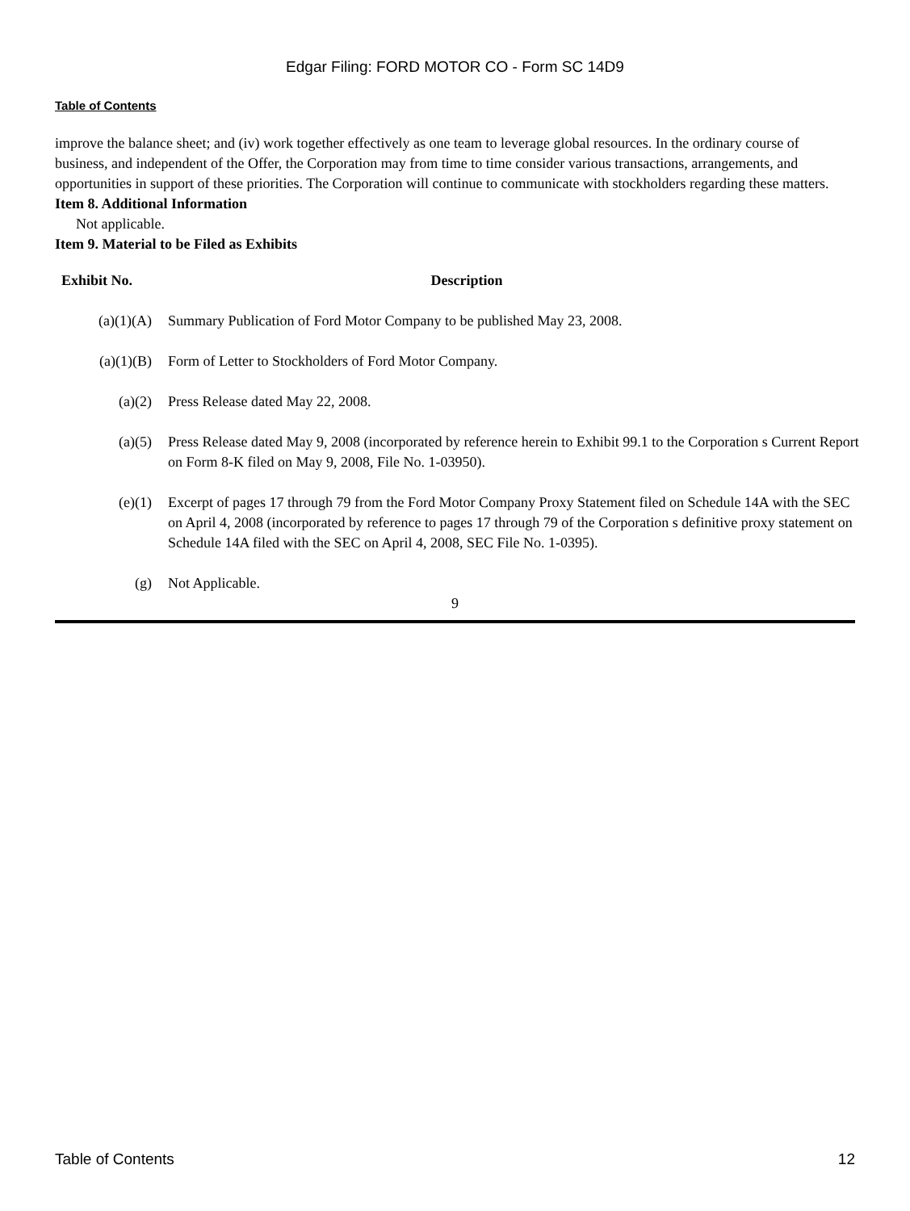Edgar Filing: FORD MOTOR CO - Form SC 14D9
Table of Contents
improve the balance sheet; and (iv) work together effectively as one team to leverage global resources. In the ordinary course of business, and independent of the Offer, the Corporation may from time to time consider various transactions, arrangements, and opportunities in support of these priorities. The Corporation will continue to communicate with stockholders regarding these matters.
Item 8. Additional Information
Not applicable.
Item 9. Material to be Filed as Exhibits
| Exhibit No. | Description |
| --- | --- |
| (a)(1)(A) | Summary Publication of Ford Motor Company to be published May 23, 2008. |
| (a)(1)(B) | Form of Letter to Stockholders of Ford Motor Company. |
| (a)(2) | Press Release dated May 22, 2008. |
| (a)(5) | Press Release dated May 9, 2008 (incorporated by reference herein to Exhibit 99.1 to the Corporation s Current Report on Form 8-K filed on May 9, 2008, File No. 1-03950). |
| (e)(1) | Excerpt of pages 17 through 79 from the Ford Motor Company Proxy Statement filed on Schedule 14A with the SEC on April 4, 2008 (incorporated by reference to pages 17 through 79 of the Corporation s definitive proxy statement on Schedule 14A filed with the SEC on April 4, 2008, SEC File No. 1-0395). |
| (g) | Not Applicable. |
9
Table of Contents 12